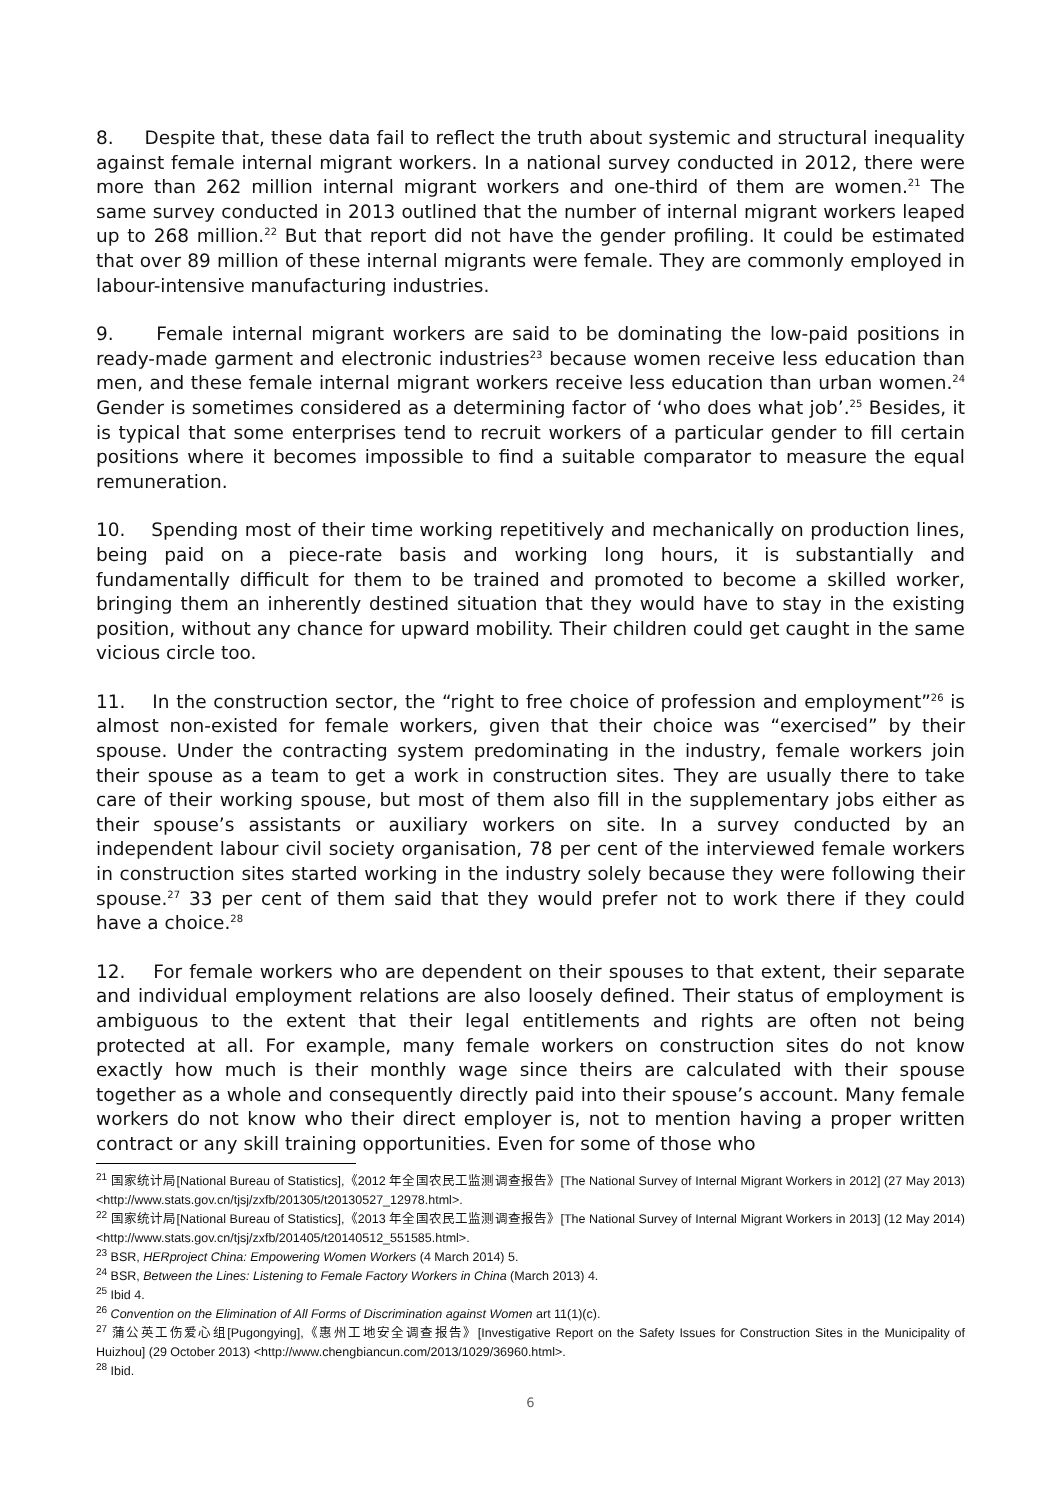8. Despite that, these data fail to reflect the truth about systemic and structural inequality against female internal migrant workers. In a national survey conducted in 2012, there were more than 262 million internal migrant workers and one-third of them are women.<sup>21</sup> The same survey conducted in 2013 outlined that the number of internal migrant workers leaped up to 268 million.<sup>22</sup> But that report did not have the gender profiling. It could be estimated that over 89 million of these internal migrants were female. They are commonly employed in labour-intensive manufacturing industries.
9. Female internal migrant workers are said to be dominating the low-paid positions in ready-made garment and electronic industries<sup>23</sup> because women receive less education than men, and these female internal migrant workers receive less education than urban women.<sup>24</sup> Gender is sometimes considered as a determining factor of ‘who does what job’.<sup>25</sup> Besides, it is typical that some enterprises tend to recruit workers of a particular gender to fill certain positions where it becomes impossible to find a suitable comparator to measure the equal remuneration.
10. Spending most of their time working repetitively and mechanically on production lines, being paid on a piece-rate basis and working long hours, it is substantially and fundamentally difficult for them to be trained and promoted to become a skilled worker, bringing them an inherently destined situation that they would have to stay in the existing position, without any chance for upward mobility. Their children could get caught in the same vicious circle too.
11. In the construction sector, the “right to free choice of profession and employment”<sup>26</sup> is almost non-existed for female workers, given that their choice was “exercised” by their spouse. Under the contracting system predominating in the industry, female workers join their spouse as a team to get a work in construction sites. They are usually there to take care of their working spouse, but most of them also fill in the supplementary jobs either as their spouse’s assistants or auxiliary workers on site. In a survey conducted by an independent labour civil society organisation, 78 per cent of the interviewed female workers in construction sites started working in the industry solely because they were following their spouse.<sup>27</sup> 33 per cent of them said that they would prefer not to work there if they could have a choice.<sup>28</sup>
12. For female workers who are dependent on their spouses to that extent, their separate and individual employment relations are also loosely defined. Their status of employment is ambiguous to the extent that their legal entitlements and rights are often not being protected at all. For example, many female workers on construction sites do not know exactly how much is their monthly wage since theirs are calculated with their spouse together as a whole and consequently directly paid into their spouse’s account. Many female workers do not know who their direct employer is, not to mention having a proper written contract or any skill training opportunities. Even for some of those who
<sup>21</sup> 国家统计局[National Bureau of Statistics],《2012 年全国农民工监测调查报告》[The National Survey of Internal Migrant Workers in 2012] (27 May 2013) <http://www.stats.gov.cn/tjsj/zxfb/201305/t20130527_12978.html>.
<sup>22</sup> 国家统计局[National Bureau of Statistics],《2013 年全国农民工监测调查报告》[The National Survey of Internal Migrant Workers in 2013] (12 May 2014) <http://www.stats.gov.cn/tjsj/zxfb/201405/t20140512_551585.html>.
<sup>23</sup> BSR, HERproject China: Empowering Women Workers (4 March 2014) 5.
<sup>24</sup> BSR, Between the Lines: Listening to Female Factory Workers in China (March 2013) 4.
<sup>25</sup> Ibid 4.
<sup>26</sup> Convention on the Elimination of All Forms of Discrimination against Women art 11(1)(c).
<sup>27</sup> 蒲公英工伤爱心组[Pugongying],《惠州工地安全调查报告》[Investigative Report on the Safety Issues for Construction Sites in the Municipality of Huizhou] (29 October 2013) <http://www.chengbiancun.com/2013/1029/36960.html>.
<sup>28</sup> Ibid.
6